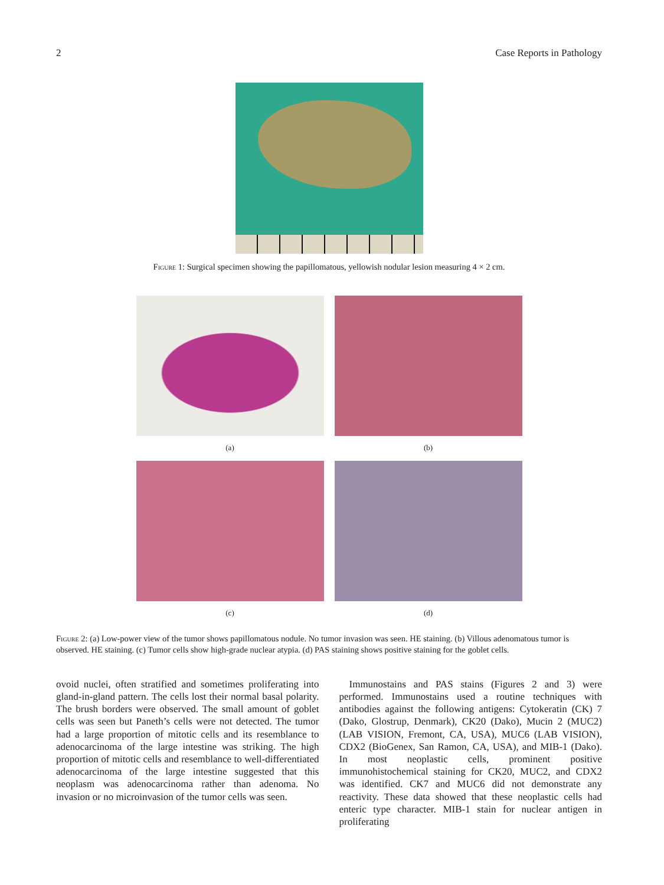2 Case Reports in Pathology
Figure 1: Surgical specimen showing the papillomatous, yellowish nodular lesion measuring 4 × 2 cm.
(a)
(b)
(c)
(d)
Figure 2: (a) Low-power view of the tumor shows papillomatous nodule. No tumor invasion was seen. HE staining. (b) Villous adenomatous tumor is observed. HE staining. (c) Tumor cells show high-grade nuclear atypia. (d) PAS staining shows positive staining for the goblet cells.
ovoid nuclei, often stratified and sometimes proliferating into gland-in-gland pattern. The cells lost their normal basal polarity. The brush borders were observed. The small amount of goblet cells was seen but Paneth’s cells were not detected. The tumor had a large proportion of mitotic cells and its resemblance to adenocarcinoma of the large intestine was striking. The high proportion of mitotic cells and resemblance to well-differentiated adenocarcinoma of the large intestine suggested that this neoplasm was adenocarcinoma rather than adenoma. No invasion or no microinvasion of the tumor cells was seen.
 Immunostains and PAS stains (Figures 2 and 3) were performed. Immunostains used a routine techniques with antibodies against the following antigens: Cytokeratin (CK) 7 (Dako, Glostrup, Denmark), CK20 (Dako), Mucin 2 (MUC2) (LAB VISION, Fremont, CA, USA), MUC6 (LAB VISION), CDX2 (BioGenex, San Ramon, CA, USA), and MIB-1 (Dako). In most neoplastic cells, prominent positive immunohistochemical staining for CK20, MUC2, and CDX2 was identified. CK7 and MUC6 did not demonstrate any reactivity. These data showed that these neoplastic cells had enteric type character. MIB-1 stain for nuclear antigen in proliferating